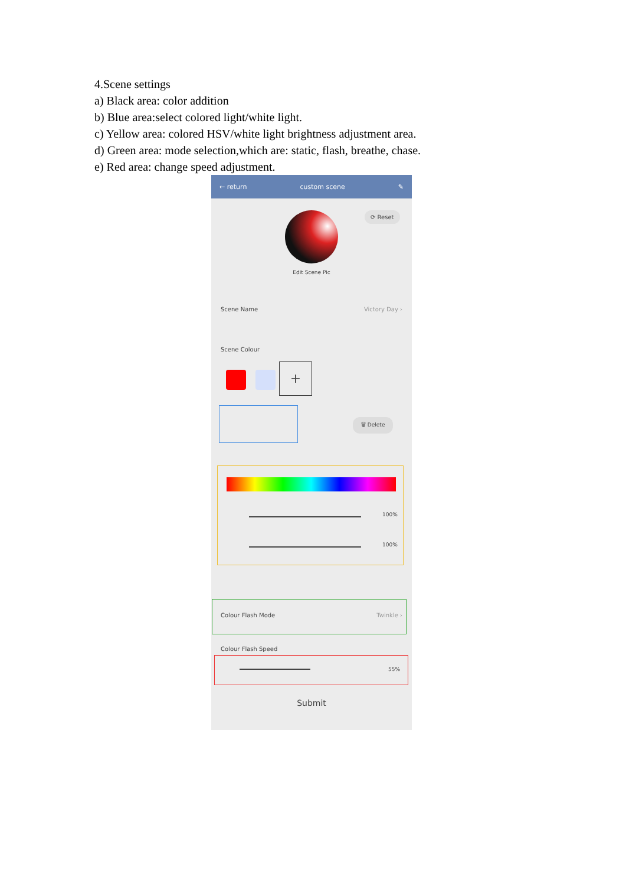4.Scene settings
a) Black area: color addition
b) Blue area:select colored light/white light.
c) Yellow area: colored HSV/white light brightness adjustment area.
d) Green area: mode selection,which are: static, flash, breathe, chase.
e) Red area: change speed adjustment.
← return custom scene ✎
⟳ Reset
Edit Scene Pic
Scene Name Victory Day ›
Scene Colour
+
🗑 Delete
100%
100%
Colour Flash Mode Twinkle ›
Colour Flash Speed
55%
Submit